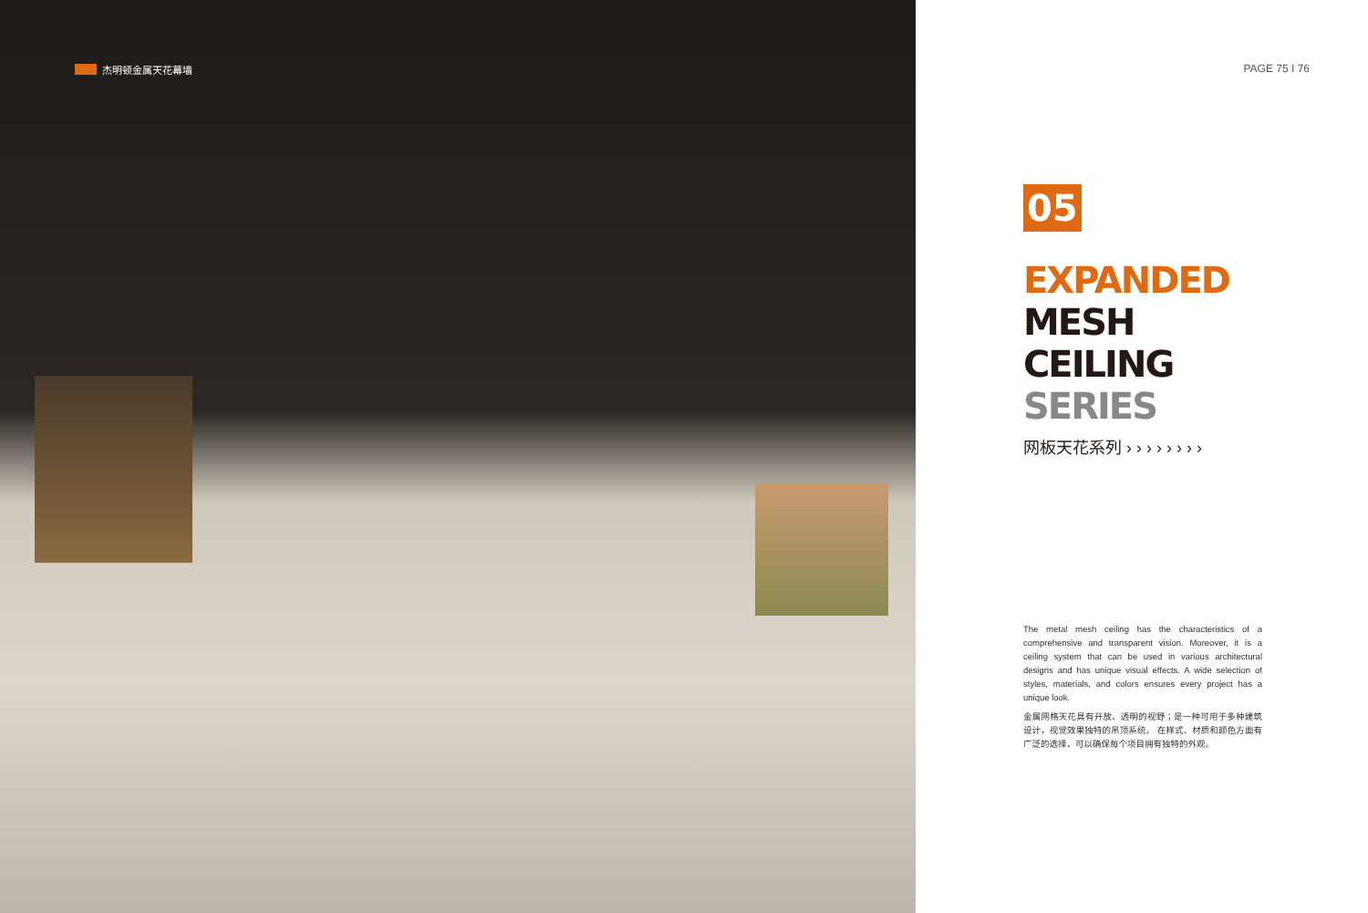杰明顿金属天花幕墙
PAGE 75 I 76
05
EXPANDED
MESH CEILING
SERIES
网板天花系列 › › › › › › › ›
The metal mesh ceiling has the characteristics of a comprehensive and transparent vision. Moreover, it is a ceiling system that can be used in various architectural designs and has unique visual effects. A wide selection of styles, materials, and colors ensures every project has a unique look.
金属网格天花具有开放、透明的视野；是一种可用于多种建筑设计，视觉效果独特的吊顶系统。 在样式、材质和颜色方面有广泛的选择，可以确保每个项目拥有独特的外观。